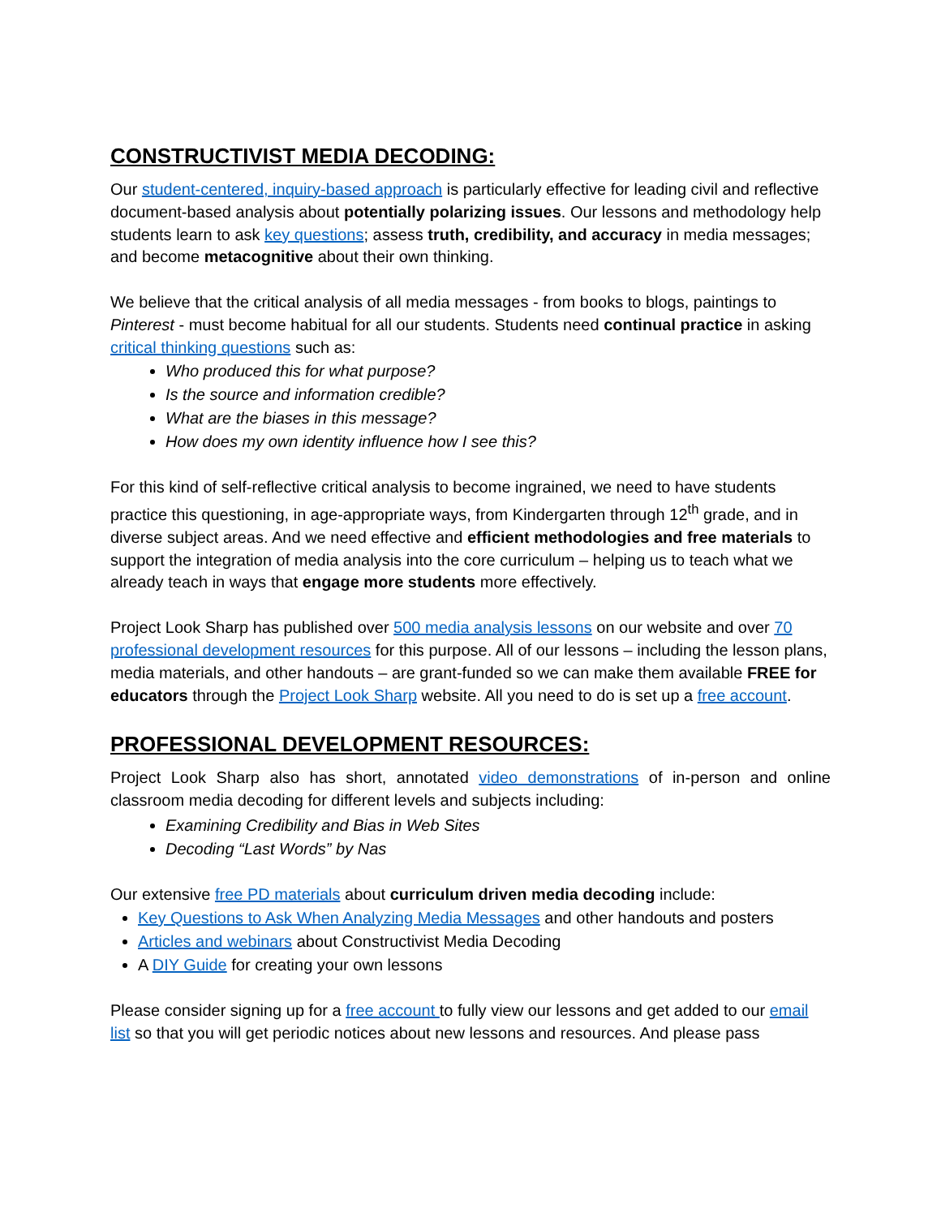CONSTRUCTIVIST MEDIA DECODING:
Our student-centered, inquiry-based approach is particularly effective for leading civil and reflective document-based analysis about potentially polarizing issues. Our lessons and methodology help students learn to ask key questions; assess truth, credibility, and accuracy in media messages; and become metacognitive about their own thinking.
We believe that the critical analysis of all media messages - from books to blogs, paintings to Pinterest - must become habitual for all our students. Students need continual practice in asking critical thinking questions such as:
Who produced this for what purpose?
Is the source and information credible?
What are the biases in this message?
How does my own identity influence how I see this?
For this kind of self-reflective critical analysis to become ingrained, we need to have students practice this questioning, in age-appropriate ways, from Kindergarten through 12<sup>th</sup> grade, and in diverse subject areas. And we need effective and efficient methodologies and free materials to support the integration of media analysis into the core curriculum – helping us to teach what we already teach in ways that engage more students more effectively.
Project Look Sharp has published over 500 media analysis lessons on our website and over 70 professional development resources for this purpose. All of our lessons – including the lesson plans, media materials, and other handouts – are grant-funded so we can make them available FREE for educators through the Project Look Sharp website. All you need to do is set up a free account.
PROFESSIONAL DEVELOPMENT RESOURCES:
Project Look Sharp also has short, annotated video demonstrations of in-person and online classroom media decoding for different levels and subjects including:
Examining Credibility and Bias in Web Sites
Decoding “Last Words” by Nas
Our extensive free PD materials about curriculum driven media decoding include:
Key Questions to Ask When Analyzing Media Messages and other handouts and posters
Articles and webinars about Constructivist Media Decoding
A DIY Guide for creating your own lessons
Please consider signing up for a free account to fully view our lessons and get added to our email list so that you will get periodic notices about new lessons and resources. And please pass